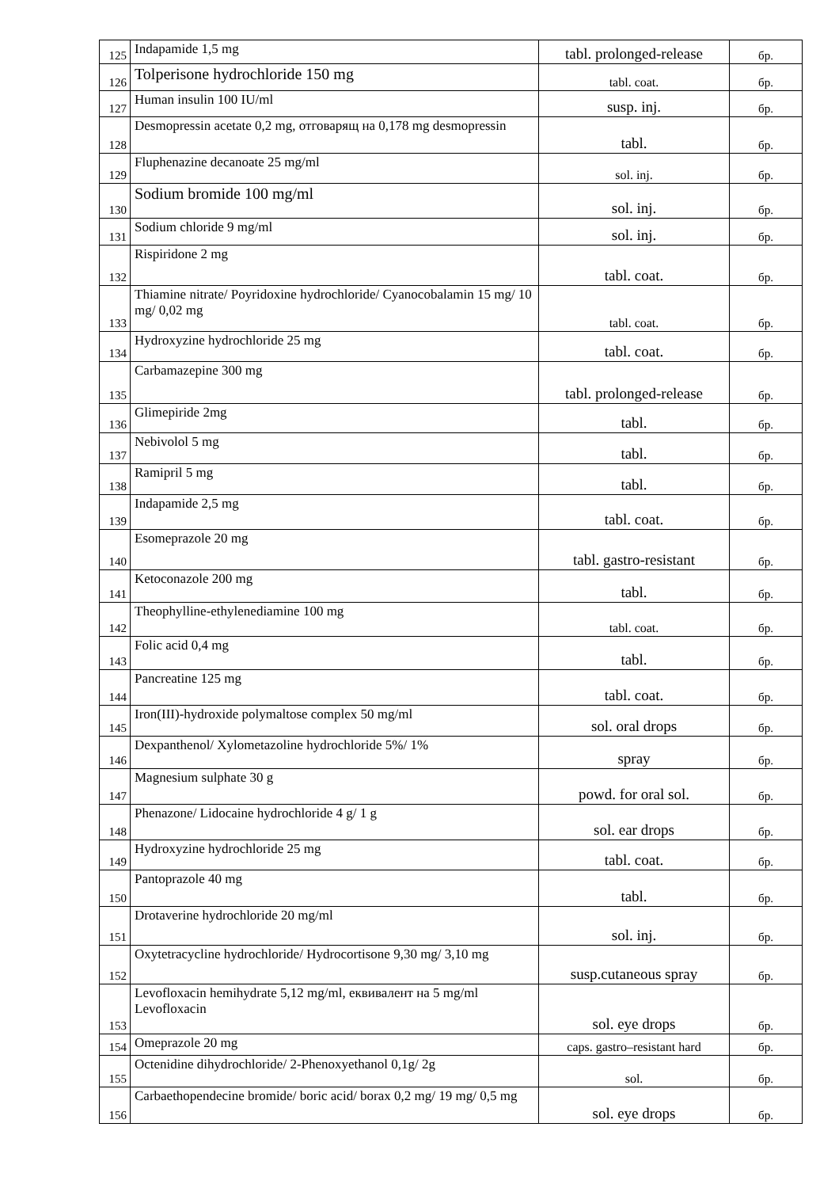| 125 | Indapamide 1,5 mg | tabl. prolonged-release | бр. |
| 126 | Tolperisone hydrochloride 150 mg | tabl. coat. | бр. |
| 127 | Human insulin 100 IU/ml | susp. inj. | бр. |
| 128 | Desmopressin acetate 0,2 mg, отговарящ на 0,178 mg desmopressin | tabl. | бр. |
| 129 | Fluphenazine decanoate 25 mg/ml | sol. inj. | бр. |
| 130 | Sodium bromide 100 mg/ml | sol. inj. | бр. |
| 131 | Sodium chloride 9 mg/ml | sol. inj. | бр. |
| 132 | Rispiridone 2 mg | tabl. coat. | бр. |
| 133 | Thiamine nitrate/ Poyridoxine hydrochloride/ Cyanocobalamin 15 mg/ 10 mg/ 0,02 mg | tabl. coat. | бр. |
| 134 | Hydroxyzine hydrochloride 25 mg | tabl. coat. | бр. |
| 135 | Carbamazepine 300 mg | tabl. prolonged-release | бр. |
| 136 | Glimepiride 2mg | tabl. | бр. |
| 137 | Nebivolol 5 mg | tabl. | бр. |
| 138 | Ramipril 5 mg | tabl. | бр. |
| 139 | Indapamide 2,5 mg | tabl. coat. | бр. |
| 140 | Esomeprazole 20 mg | tabl. gastro-resistant | бр. |
| 141 | Ketoconazole 200 mg | tabl. | бр. |
| 142 | Theophylline-ethylenediamine 100 mg | tabl. coat. | бр. |
| 143 | Folic acid 0,4 mg | tabl. | бр. |
| 144 | Pancreatine 125 mg | tabl. coat. | бр. |
| 145 | Iron(III)-hydroxide polymaltose complex 50 mg/ml | sol. oral drops | бр. |
| 146 | Dexpanthenol/ Xylometazoline hydrochloride 5%/ 1% | spray | бр. |
| 147 | Magnesium sulphate 30 g | powd. for oral sol. | бр. |
| 148 | Phenazone/ Lidocaine hydrochloride 4 g/ 1 g | sol. ear drops | бр. |
| 149 | Hydroxyzine hydrochloride 25 mg | tabl. coat. | бр. |
| 150 | Pantoprazole 40 mg | tabl. | бр. |
| 151 | Drotaverine hydrochloride 20 mg/ml | sol. inj. | бр. |
| 152 | Oxytetracycline hydrochloride/ Hydrocortisone 9,30 mg/ 3,10 mg | susp.cutaneous spray | бр. |
| 153 | Levofloxacin hemihydrate 5,12 mg/ml, еквивалент на 5 mg/ml Levofloxacin | sol. eye drops | бр. |
| 154 | Omeprazole 20 mg | caps. gastro–resistant hard | бр. |
| 155 | Octenidine dihydrochloride/ 2-Phenoxyethanol 0,1g/ 2g | sol. | бр. |
| 156 | Carbaethopendecine bromide/ boric acid/ borax 0,2 mg/ 19 mg/ 0,5 mg | sol. eye drops | бр. |